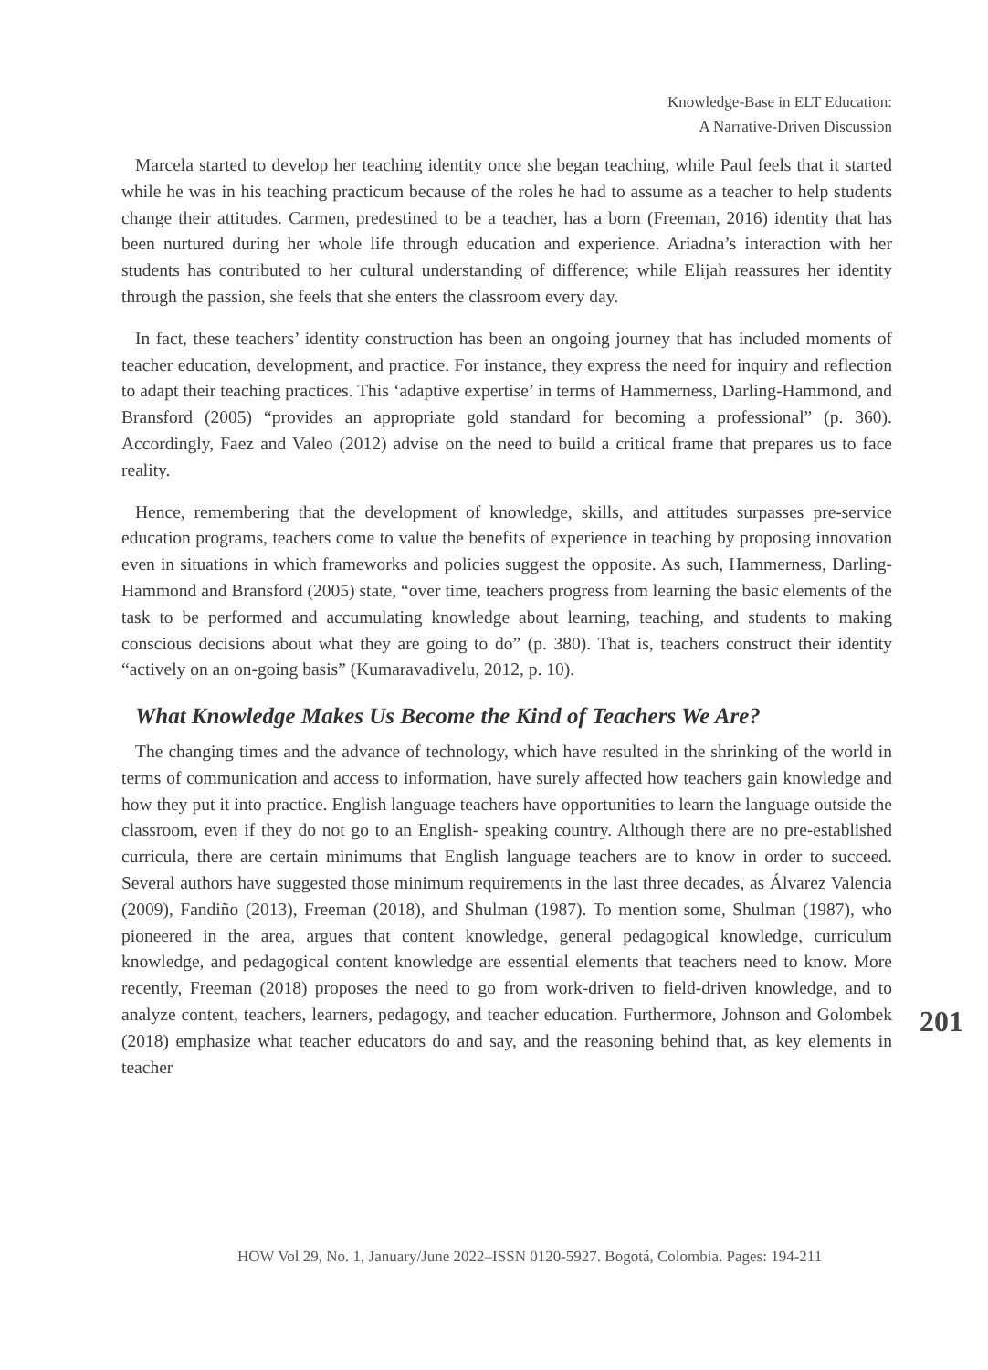Knowledge-Base in ELT Education:
A Narrative-Driven Discussion
Marcela started to develop her teaching identity once she began teaching, while Paul feels that it started while he was in his teaching practicum because of the roles he had to assume as a teacher to help students change their attitudes. Carmen, predestined to be a teacher, has a born (Freeman, 2016) identity that has been nurtured during her whole life through education and experience. Ariadna’s interaction with her students has contributed to her cultural understanding of difference; while Elijah reassures her identity through the passion, she feels that she enters the classroom every day.
In fact, these teachers’ identity construction has been an ongoing journey that has included moments of teacher education, development, and practice. For instance, they express the need for inquiry and reflection to adapt their teaching practices. This ‘adaptive expertise’ in terms of Hammerness, Darling-Hammond, and Bransford (2005) “provides an appropriate gold standard for becoming a professional” (p. 360). Accordingly, Faez and Valeo (2012) advise on the need to build a critical frame that prepares us to face reality.
Hence, remembering that the development of knowledge, skills, and attitudes surpasses pre-service education programs, teachers come to value the benefits of experience in teaching by proposing innovation even in situations in which frameworks and policies suggest the opposite. As such, Hammerness, Darling-Hammond and Bransford (2005) state, “over time, teachers progress from learning the basic elements of the task to be performed and accumulating knowledge about learning, teaching, and students to making conscious decisions about what they are going to do” (p. 380). That is, teachers construct their identity “actively on an on-going basis” (Kumaravadivelu, 2012, p. 10).
What Knowledge Makes Us Become the Kind of Teachers We Are?
The changing times and the advance of technology, which have resulted in the shrinking of the world in terms of communication and access to information, have surely affected how teachers gain knowledge and how they put it into practice. English language teachers have opportunities to learn the language outside the classroom, even if they do not go to an English- speaking country. Although there are no pre-established curricula, there are certain minimums that English language teachers are to know in order to succeed. Several authors have suggested those minimum requirements in the last three decades, as Álvarez Valencia (2009), Fandiño (2013), Freeman (2018), and Shulman (1987). To mention some, Shulman (1987), who pioneered in the area, argues that content knowledge, general pedagogical knowledge, curriculum knowledge, and pedagogical content knowledge are essential elements that teachers need to know. More recently, Freeman (2018) proposes the need to go from work-driven to field-driven knowledge, and to analyze content, teachers, learners, pedagogy, and teacher education. Furthermore, Johnson and Golombek (2018) emphasize what teacher educators do and say, and the reasoning behind that, as key elements in teacher
201
HOW Vol 29, No. 1, January/June 2022–ISSN 0120-5927. Bogotá, Colombia. Pages: 194-211